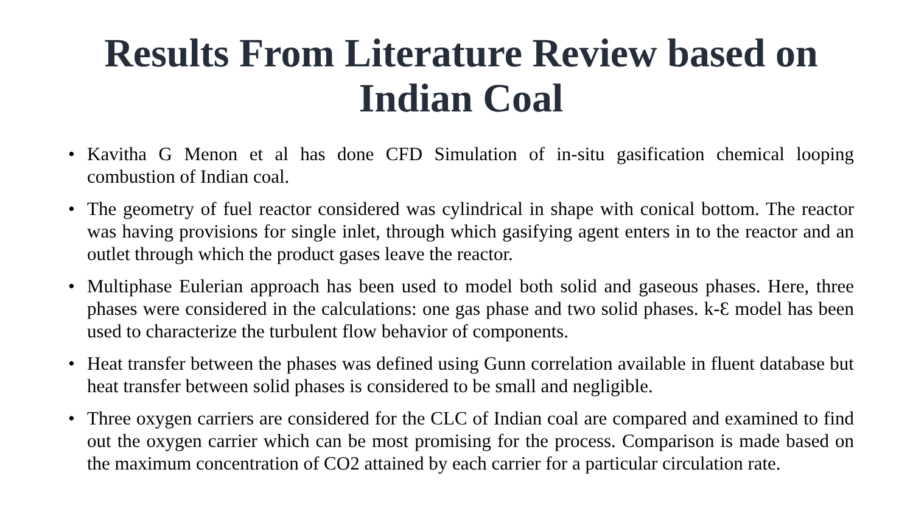Results From Literature Review based on Indian Coal
• Kavitha G Menon et al has done CFD Simulation of in-situ gasification chemical looping combustion of Indian coal.
• The geometry of fuel reactor considered was cylindrical in shape with conical bottom. The reactor was having provisions for single inlet, through which gasifying agent enters in to the reactor and an outlet through which the product gases leave the reactor.
• Multiphase Eulerian approach has been used to model both solid and gaseous phases. Here, three phases were considered in the calculations: one gas phase and two solid phases. k-Ɛ model has been used to characterize the turbulent flow behavior of components.
• Heat transfer between the phases was defined using Gunn correlation available in fluent database but heat transfer between solid phases is considered to be small and negligible.
• Three oxygen carriers are considered for the CLC of Indian coal are compared and examined to find out the oxygen carrier which can be most promising for the process. Comparison is made based on the maximum concentration of CO2 attained by each carrier for a particular circulation rate.